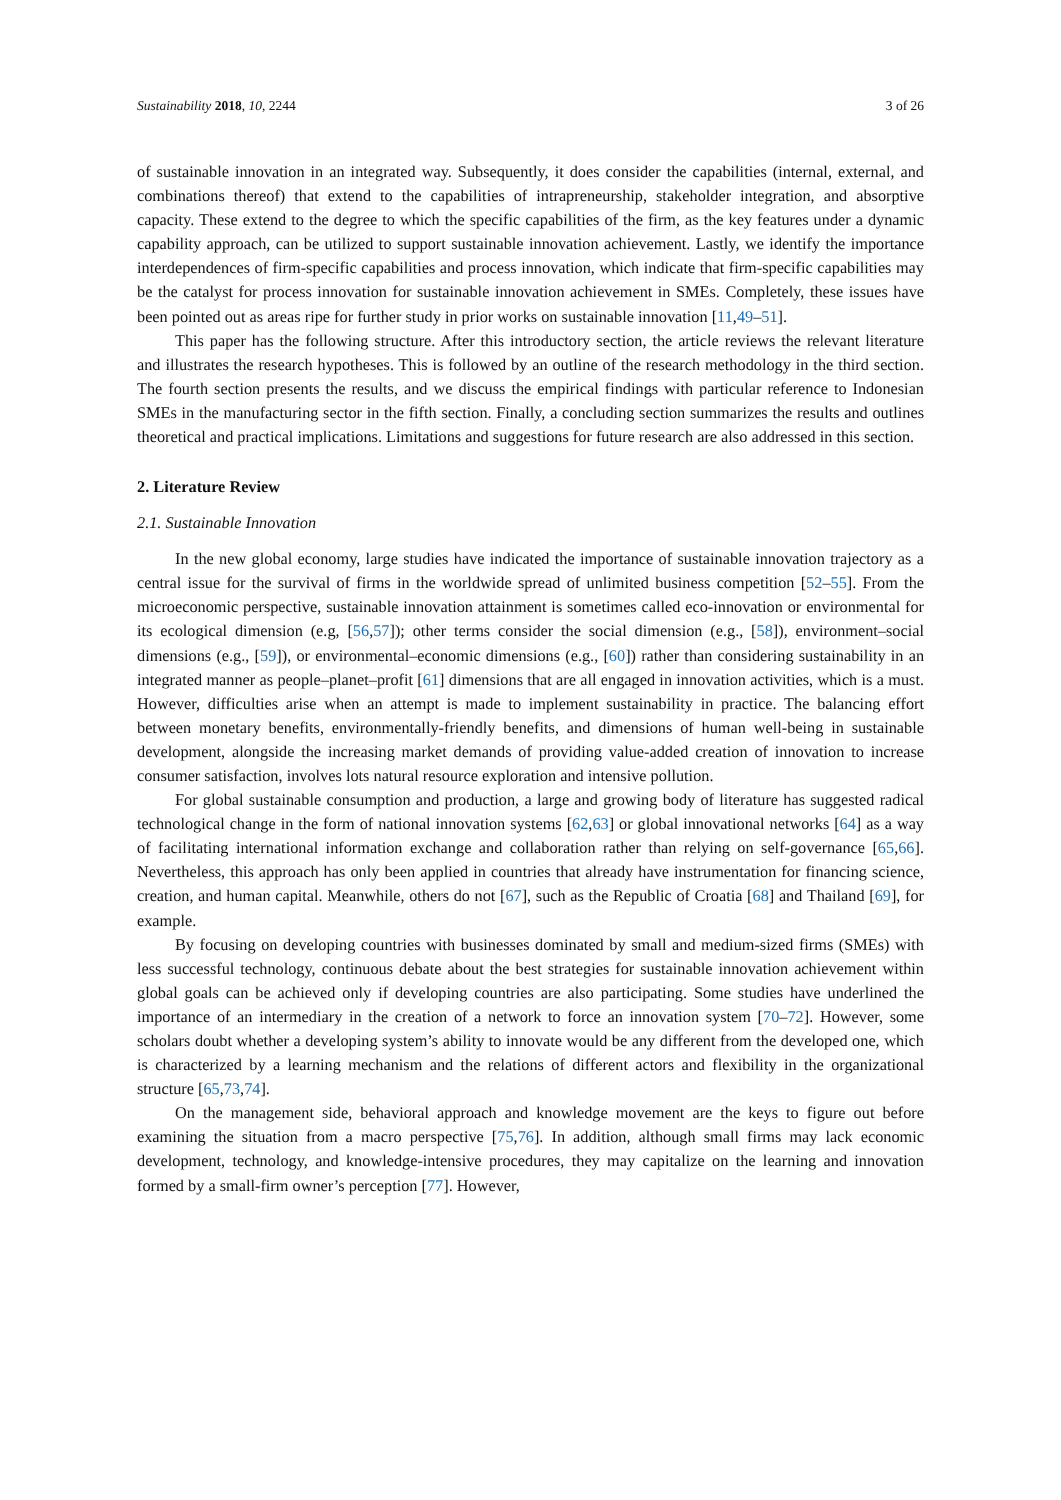Sustainability 2018, 10, 2244 3 of 26
of sustainable innovation in an integrated way. Subsequently, it does consider the capabilities (internal, external, and combinations thereof) that extend to the capabilities of intrapreneurship, stakeholder integration, and absorptive capacity. These extend to the degree to which the specific capabilities of the firm, as the key features under a dynamic capability approach, can be utilized to support sustainable innovation achievement. Lastly, we identify the importance interdependences of firm-specific capabilities and process innovation, which indicate that firm-specific capabilities may be the catalyst for process innovation for sustainable innovation achievement in SMEs. Completely, these issues have been pointed out as areas ripe for further study in prior works on sustainable innovation [11,49–51].
This paper has the following structure. After this introductory section, the article reviews the relevant literature and illustrates the research hypotheses. This is followed by an outline of the research methodology in the third section. The fourth section presents the results, and we discuss the empirical findings with particular reference to Indonesian SMEs in the manufacturing sector in the fifth section. Finally, a concluding section summarizes the results and outlines theoretical and practical implications. Limitations and suggestions for future research are also addressed in this section.
2. Literature Review
2.1. Sustainable Innovation
In the new global economy, large studies have indicated the importance of sustainable innovation trajectory as a central issue for the survival of firms in the worldwide spread of unlimited business competition [52–55]. From the microeconomic perspective, sustainable innovation attainment is sometimes called eco-innovation or environmental for its ecological dimension (e.g, [56,57]); other terms consider the social dimension (e.g., [58]), environment–social dimensions (e.g., [59]), or environmental–economic dimensions (e.g., [60]) rather than considering sustainability in an integrated manner as people–planet–profit [61] dimensions that are all engaged in innovation activities, which is a must. However, difficulties arise when an attempt is made to implement sustainability in practice. The balancing effort between monetary benefits, environmentally-friendly benefits, and dimensions of human well-being in sustainable development, alongside the increasing market demands of providing value-added creation of innovation to increase consumer satisfaction, involves lots natural resource exploration and intensive pollution.
For global sustainable consumption and production, a large and growing body of literature has suggested radical technological change in the form of national innovation systems [62,63] or global innovational networks [64] as a way of facilitating international information exchange and collaboration rather than relying on self-governance [65,66]. Nevertheless, this approach has only been applied in countries that already have instrumentation for financing science, creation, and human capital. Meanwhile, others do not [67], such as the Republic of Croatia [68] and Thailand [69], for example.
By focusing on developing countries with businesses dominated by small and medium-sized firms (SMEs) with less successful technology, continuous debate about the best strategies for sustainable innovation achievement within global goals can be achieved only if developing countries are also participating. Some studies have underlined the importance of an intermediary in the creation of a network to force an innovation system [70–72]. However, some scholars doubt whether a developing system’s ability to innovate would be any different from the developed one, which is characterized by a learning mechanism and the relations of different actors and flexibility in the organizational structure [65,73,74].
On the management side, behavioral approach and knowledge movement are the keys to figure out before examining the situation from a macro perspective [75,76]. In addition, although small firms may lack economic development, technology, and knowledge-intensive procedures, they may capitalize on the learning and innovation formed by a small-firm owner’s perception [77]. However,